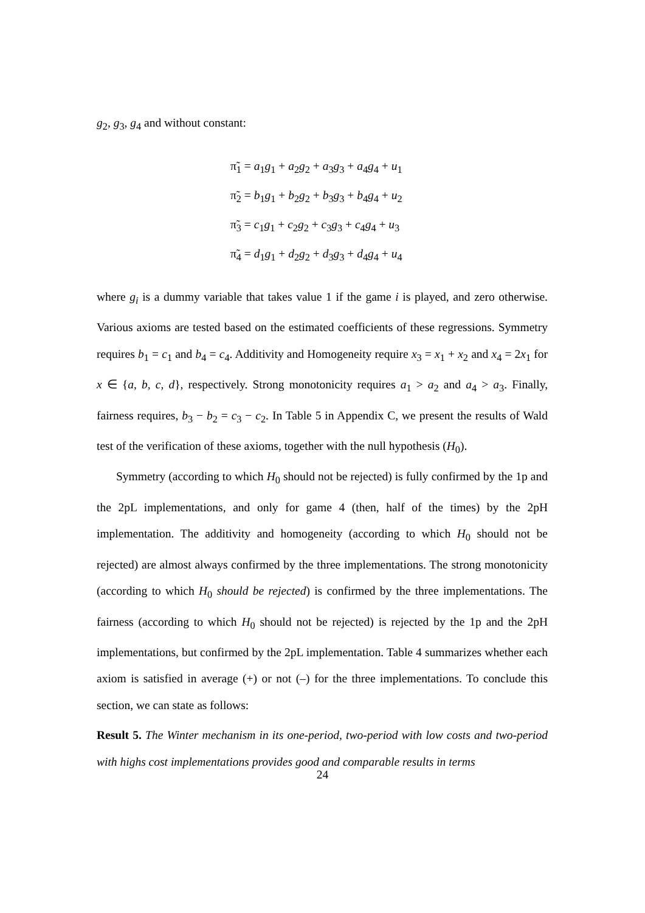g<sub>2</sub>, g<sub>3</sub>, g<sub>4</sub> and without constant:
π̃<sub>1</sub> = a<sub>1</sub>g<sub>1</sub> + a<sub>2</sub>g<sub>2</sub> + a<sub>3</sub>g<sub>3</sub> + a<sub>4</sub>g<sub>4</sub> + u<sub>1</sub>
π̃<sub>2</sub> = b<sub>1</sub>g<sub>1</sub> + b<sub>2</sub>g<sub>2</sub> + b<sub>3</sub>g<sub>3</sub> + b<sub>4</sub>g<sub>4</sub> + u<sub>2</sub>
π̃<sub>3</sub> = c<sub>1</sub>g<sub>1</sub> + c<sub>2</sub>g<sub>2</sub> + c<sub>3</sub>g<sub>3</sub> + c<sub>4</sub>g<sub>4</sub> + u<sub>3</sub>
π̃<sub>4</sub> = d<sub>1</sub>g<sub>1</sub> + d<sub>2</sub>g<sub>2</sub> + d<sub>3</sub>g<sub>3</sub> + d<sub>4</sub>g<sub>4</sub> + u<sub>4</sub>
where g<sub>i</sub> is a dummy variable that takes value 1 if the game i is played, and zero otherwise. Various axioms are tested based on the estimated coefficients of these regressions. Symmetry requires b<sub>1</sub> = c<sub>1</sub> and b<sub>4</sub> = c<sub>4</sub>. Additivity and Homogeneity require x<sub>3</sub> = x<sub>1</sub> + x<sub>2</sub> and x<sub>4</sub> = 2x<sub>1</sub> for x ∈ {a, b, c, d}, respectively. Strong monotonicity requires a<sub>1</sub> > a<sub>2</sub> and a<sub>4</sub> > a<sub>3</sub>. Finally, fairness requires, b<sub>3</sub> − b<sub>2</sub> = c<sub>3</sub> − c<sub>2</sub>. In Table 5 in Appendix C, we present the results of Wald test of the verification of these axioms, together with the null hypothesis (H<sub>0</sub>).
Symmetry (according to which H<sub>0</sub> should not be rejected) is fully confirmed by the 1p and the 2pL implementations, and only for game 4 (then, half of the times) by the 2pH implementation. The additivity and homogeneity (according to which H<sub>0</sub> should not be rejected) are almost always confirmed by the three implementations. The strong monotonicity (according to which H<sub>0</sub> should be rejected) is confirmed by the three implementations. The fairness (according to which H<sub>0</sub> should not be rejected) is rejected by the 1p and the 2pH implementations, but confirmed by the 2pL implementation. Table 4 summarizes whether each axiom is satisfied in average (+) or not (–) for the three implementations. To conclude this section, we can state as follows:
Result 5. The Winter mechanism in its one-period, two-period with low costs and two-period with highs cost implementations provides good and comparable results in terms
24